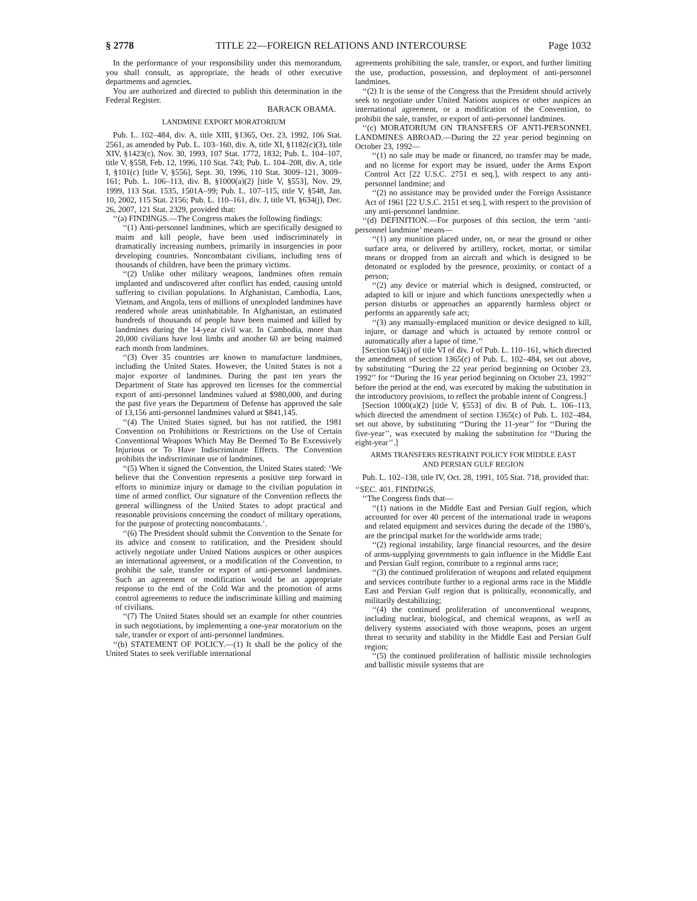§ 2778 TITLE 22—FOREIGN RELATIONS AND INTERCOURSE Page 1032
In the performance of your responsibility under this memorandum, you shall consult, as appropriate, the heads of other executive departments and agencies.
You are authorized and directed to publish this determination in the Federal Register.
BARACK OBAMA.
LANDMINE EXPORT MORATORIUM
Pub. L. 102–484, div. A, title XIII, §1365, Oct. 23, 1992, 106 Stat. 2561, as amended by Pub. L. 103–160, div. A, title XI, §1182(c)(3), title XIV, §1423(c), Nov. 30, 1993, 107 Stat. 1772, 1832; Pub. L. 104–107, title V, §558, Feb. 12, 1996, 110 Stat. 743; Pub. L. 104–208, div. A, title I, §101(c) [title V, §556], Sept. 30, 1996, 110 Stat. 3009–121, 3009–161; Pub. L. 106–113, div. B, §1000(a)(2) [title V, §553], Nov. 29, 1999, 113 Stat. 1535, 1501A–99; Pub. L. 107–115, title V, §548, Jan. 10, 2002, 115 Stat. 2156; Pub. L. 110–161, div. J, title VI, §634(j), Dec. 26, 2007, 121 Stat. 2329, provided that:
‘‘(a) FINDINGS.—The Congress makes the following findings:
‘‘(1) Anti-personnel landmines, which are specifically designed to maim and kill people, have been used indiscriminately in dramatically increasing numbers, primarily in insurgencies in poor developing countries. Noncombatant civilians, including tens of thousands of children, have been the primary victims.
‘‘(2) Unlike other military weapons, landmines often remain implanted and undiscovered after conflict has ended, causing untold suffering to civilian populations. In Afghanistan, Cambodia, Laos, Vietnam, and Angola, tens of millions of unexploded landmines have rendered whole areas uninhabitable. In Afghanistan, an estimated hundreds of thousands of people have been maimed and killed by landmines during the 14-year civil war. In Cambodia, more than 20,000 civilians have lost limbs and another 60 are being maimed each month from landmines.
‘‘(3) Over 35 countries are known to manufacture landmines, including the United States. However, the United States is not a major exporter of landmines. During the past ten years the Department of State has approved ten licenses for the commercial export of anti-personnel landmines valued at $980,000, and during the past five years the Department of Defense has approved the sale of 13,156 anti-personnel landmines valued at $841,145.
‘‘(4) The United States signed, but has not ratified, the 1981 Convention on Prohibitions or Restrictions on the Use of Certain Conventional Weapons Which May Be Deemed To Be Excessively Injurious or To Have Indiscriminate Effects. The Convention prohibits the indiscriminate use of landmines.
‘‘(5) When it signed the Convention, the United States stated: ‘We believe that the Convention represents a positive step forward in efforts to minimize injury or damage to the civilian population in time of armed conflict. Our signature of the Convention reflects the general willingness of the United States to adopt practical and reasonable provisions concerning the conduct of military operations, for the purpose of protecting noncombatants.’.
‘‘(6) The President should submit the Convention to the Senate for its advice and consent to ratification, and the President should actively negotiate under United Nations auspices or other auspices an international agreement, or a modification of the Convention, to prohibit the sale, transfer or export of anti-personnel landmines. Such an agreement or modification would be an appropriate response to the end of the Cold War and the promotion of arms control agreements to reduce the indiscriminate killing and maiming of civilians.
‘‘(7) The United States should set an example for other countries in such negotiations, by implementing a one-year moratorium on the sale, transfer or export of anti-personnel landmines.
‘‘(b) STATEMENT OF POLICY.—(1) It shall be the policy of the United States to seek verifiable international
agreements prohibiting the sale, transfer, or export, and further limiting the use, production, possession, and deployment of anti-personnel landmines.
‘‘(2) It is the sense of the Congress that the President should actively seek to negotiate under United Nations auspices or other auspices an international agreement, or a modification of the Convention, to prohibit the sale, transfer, or export of anti-personnel landmines.
‘‘(c) MORATORIUM ON TRANSFERS OF ANTI-PERSONNEL LANDMINES ABROAD.—During the 22 year period beginning on October 23, 1992—
‘‘(1) no sale may be made or financed, no transfer may be made, and no license for export may be issued, under the Arms Export Control Act [22 U.S.C. 2751 et seq.], with respect to any anti-personnel landmine; and
‘‘(2) no assistance may be provided under the Foreign Assistance Act of 1961 [22 U.S.C. 2151 et seq.], with respect to the provision of any anti-personnel landmine.
‘‘(d) DEFINITION.—For purposes of this section, the term ‘anti-personnel landmine’ means—
‘‘(1) any munition placed under, on, or near the ground or other surface area, or delivered by artillery, rocket, mortar, or similar means or dropped from an aircraft and which is designed to be detonated or exploded by the presence, proximity, or contact of a person;
‘‘(2) any device or material which is designed, constructed, or adapted to kill or injure and which functions unexpectedly when a person disturbs or approaches an apparently harmless object or performs an apparently safe act;
‘‘(3) any manually-emplaced munition or device designed to kill, injure, or damage and which is actuated by remote control or automatically after a lapse of time.’’
[Section 634(j) of title VI of div. J of Pub. L. 110–161, which directed the amendment of section 1365(c) of Pub. L. 102–484, set out above, by substituting ‘‘During the 22 year period beginning on October 23, 1992’’ for ‘‘During the 16 year period beginning on October 23, 1992’’ before the period at the end, was executed by making the substitution in the introductory provisions, to reflect the probable intent of Congress.]
[Section 1000(a)(2) [title V, §553] of div. B of Pub. L. 106–113, which directed the amendment of section 1365(c) of Pub. L. 102–484, set out above, by substituting ‘‘During the 11-year’’ for ‘‘During the five-year’’, was executed by making the substitution for ‘‘During the eight-year’’.]
ARMS TRANSFERS RESTRAINT POLICY FOR MIDDLE EAST
AND PERSIAN GULF REGION
Pub. L. 102–138, title IV, Oct. 28, 1991, 105 Stat. 718, provided that:
‘‘SEC. 401. FINDINGS.
‘‘The Congress finds that—
‘‘(1) nations in the Middle East and Persian Gulf region, which accounted for over 40 percent of the international trade in weapons and related equipment and services during the decade of the 1980’s, are the principal market for the worldwide arms trade;
‘‘(2) regional instability, large financial resources, and the desire of arms-supplying governments to gain influence in the Middle East and Persian Gulf region, contribute to a regional arms race;
‘‘(3) the continued proliferation of weapons and related equipment and services contribute further to a regional arms race in the Middle East and Persian Gulf region that is politically, economically, and militarily destabilizing;
‘‘(4) the continued proliferation of unconventional weapons, including nuclear, biological, and chemical weapons, as well as delivery systems associated with those weapons, poses an urgent threat to security and stability in the Middle East and Persian Gulf region;
‘‘(5) the continued proliferation of ballistic missile technologies and ballistic missile systems that are